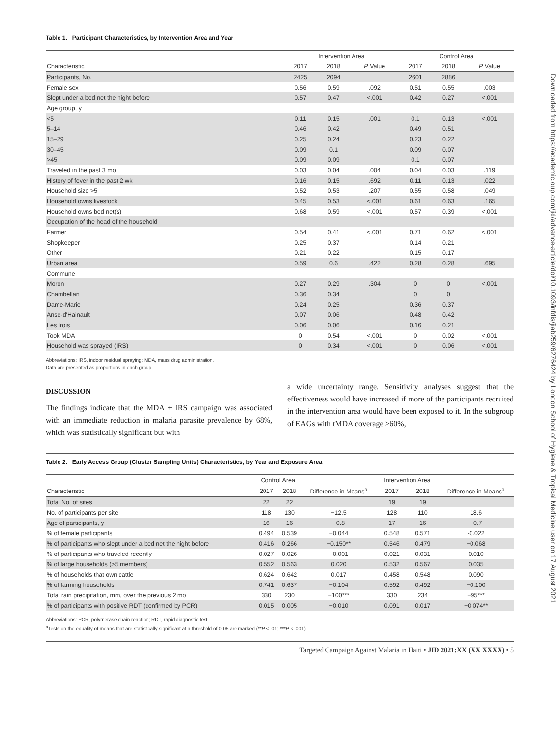Downloaded from https://academic.oup.com/jid/advance-article/doi/10.1093/infdis/jiab259/6276424 by London School of Hygiene & Tropical Medicine user on 17 August 2021
Table 1. Participant Characteristics, by Intervention Area and Year
| | Intervention Area | | | Control Area | | |
| --- | --- | --- | --- | --- | --- | --- |
| Characteristic | 2017 | 2018 | P Value | 2017 | 2018 | P Value |
| Participants, No. | 2425 | 2094 | | 2601 | 2886 | |
| Female sex | 0.56 | 0.59 | .092 | 0.51 | 0.55 | .003 |
| Slept under a bed net the night before | 0.57 | 0.47 | <.001 | 0.42 | 0.27 | <.001 |
| Age group, y | | | | | | |
| <5 | 0.11 | 0.15 | .001 | 0.1 | 0.13 | <.001 |
| 5–14 | 0.46 | 0.42 | | 0.49 | 0.51 | |
| 15–29 | 0.25 | 0.24 | | 0.23 | 0.22 | |
| 30–45 | 0.09 | 0.1 | | 0.09 | 0.07 | |
| >45 | 0.09 | 0.09 | | 0.1 | 0.07 | |
| Traveled in the past 3 mo | 0.03 | 0.04 | .004 | 0.04 | 0.03 | .119 |
| History of fever in the past 2 wk | 0.16 | 0.15 | .692 | 0.11 | 0.13 | .022 |
| Household size >5 | 0.52 | 0.53 | .207 | 0.55 | 0.58 | .049 |
| Household owns livestock | 0.45 | 0.53 | <.001 | 0.61 | 0.63 | .165 |
| Household owns bed net(s) | 0.68 | 0.59 | <.001 | 0.57 | 0.39 | <.001 |
| Occupation of the head of the household | | | | | | |
| Farmer | 0.54 | 0.41 | <.001 | 0.71 | 0.62 | <.001 |
| Shopkeeper | 0.25 | 0.37 | | 0.14 | 0.21 | |
| Other | 0.21 | 0.22 | | 0.15 | 0.17 | |
| Urban area | 0.59 | 0.6 | .422 | 0.28 | 0.28 | .695 |
| Commune | | | | | | |
| Moron | 0.27 | 0.29 | .304 | 0 | 0 | <.001 |
| Chambellan | 0.36 | 0.34 | | 0 | 0 | |
| Dame-Marie | 0.24 | 0.25 | | 0.36 | 0.37 | |
| Anse-d'Hainault | 0.07 | 0.06 | | 0.48 | 0.42 | |
| Les Irois | 0.06 | 0.06 | | 0.16 | 0.21 | |
| Took MDA | 0 | 0.54 | <.001 | 0 | 0.02 | <.001 |
| Household was sprayed (IRS) | 0 | 0.34 | <.001 | 0 | 0.06 | <.001 |
Abbreviations: IRS, indoor residual spraying; MDA, mass drug administration.
Data are presented as proportions in each group.
DISCUSSION
The findings indicate that the MDA + IRS campaign was associated with an immediate reduction in malaria parasite prevalence by 68%, which was statistically significant but with
a wide uncertainty range. Sensitivity analyses suggest that the effectiveness would have increased if more of the participants recruited in the intervention area would have been exposed to it. In the subgroup of EAGs with tMDA coverage ≥60%,
Table 2. Early Access Group (Cluster Sampling Units) Characteristics, by Year and Exposure Area
| | Control Area | | | Intervention Area | | |
| --- | --- | --- | --- | --- | --- | --- |
| Characteristic | 2017 | 2018 | Difference in Means<sup>a</sup> | 2017 | 2018 | Difference in Means<sup>a</sup> |
| Total No. of sites | 22 | 22 | | 19 | 19 | |
| No. of participants per site | 118 | 130 | −12.5 | 128 | 110 | 18.6 |
| Age of participants, y | 16 | 16 | −0.8 | 17 | 16 | −0.7 |
| % of female participants | 0.494 | 0.539 | −0.044 | 0.548 | 0.571 | -0.022 |
| % of participants who slept under a bed net the night before | 0.416 | 0.266 | −0.150** | 0.546 | 0.479 | −0.068 |
| % of participants who traveled recently | 0.027 | 0.026 | −0.001 | 0.021 | 0.031 | 0.010 |
| % of large households (>5 members) | 0.552 | 0.563 | 0.020 | 0.532 | 0.567 | 0.035 |
| % of households that own cattle | 0.624 | 0.642 | 0.017 | 0.458 | 0.548 | 0.090 |
| % of farming households | 0.741 | 0.637 | −0.104 | 0.592 | 0.492 | −0.100 |
| Total rain precipitation, mm, over the previous 2 mo | 330 | 230 | −100*** | 330 | 234 | −95*** |
| % of participants with positive RDT (confirmed by PCR) | 0.015 | 0.005 | −0.010 | 0.091 | 0.017 | −0.074** |
Abbreviations: PCR, polymerase chain reaction; RDT, rapid diagnostic test.
<sup>a</sup> Tests on the equality of means that are statistically significant at a threshold of 0.05 are marked (**P < .01; ***P < .001).
Targeted Campaign Against Malaria in Haiti • JID 2021:XX (XX XXXX) • 5